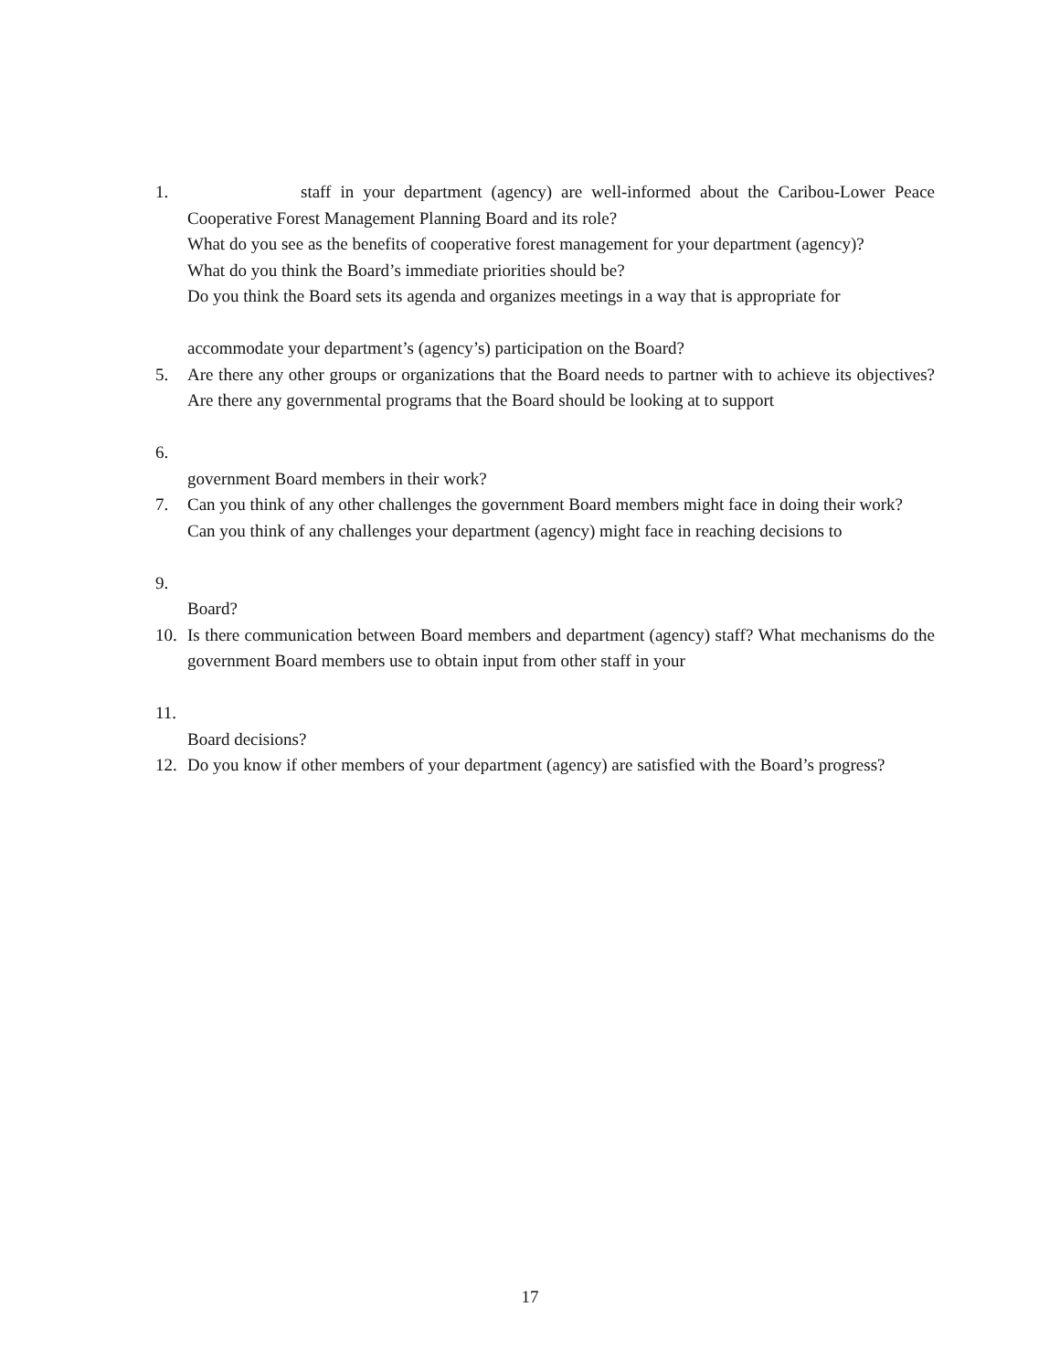1. staff in your department (agency) are well-informed about the Caribou-Lower Peace Cooperative Forest Management Planning Board and its role?
What do you see as the benefits of cooperative forest management for your department (agency)?
What do you think the Board’s immediate priorities should be?
Do you think the Board sets its agenda and organizes meetings in a way that is appropriate for
accommodate your department’s (agency’s) participation on the Board?
5. Are there any other groups or organizations that the Board needs to partner with to achieve its objectives? Are there any governmental programs that the Board should be looking at to support
6.
government Board members in their work?
7. Can you think of any other challenges the government Board members might face in doing their work?
Can you think of any challenges your department (agency) might face in reaching decisions to
9.
Board?
10. Is there communication between Board members and department (agency) staff? What mechanisms do the government Board members use to obtain input from other staff in your
11.
Board decisions?
12. Do you know if other members of your department (agency) are satisfied with the Board’s progress?
17